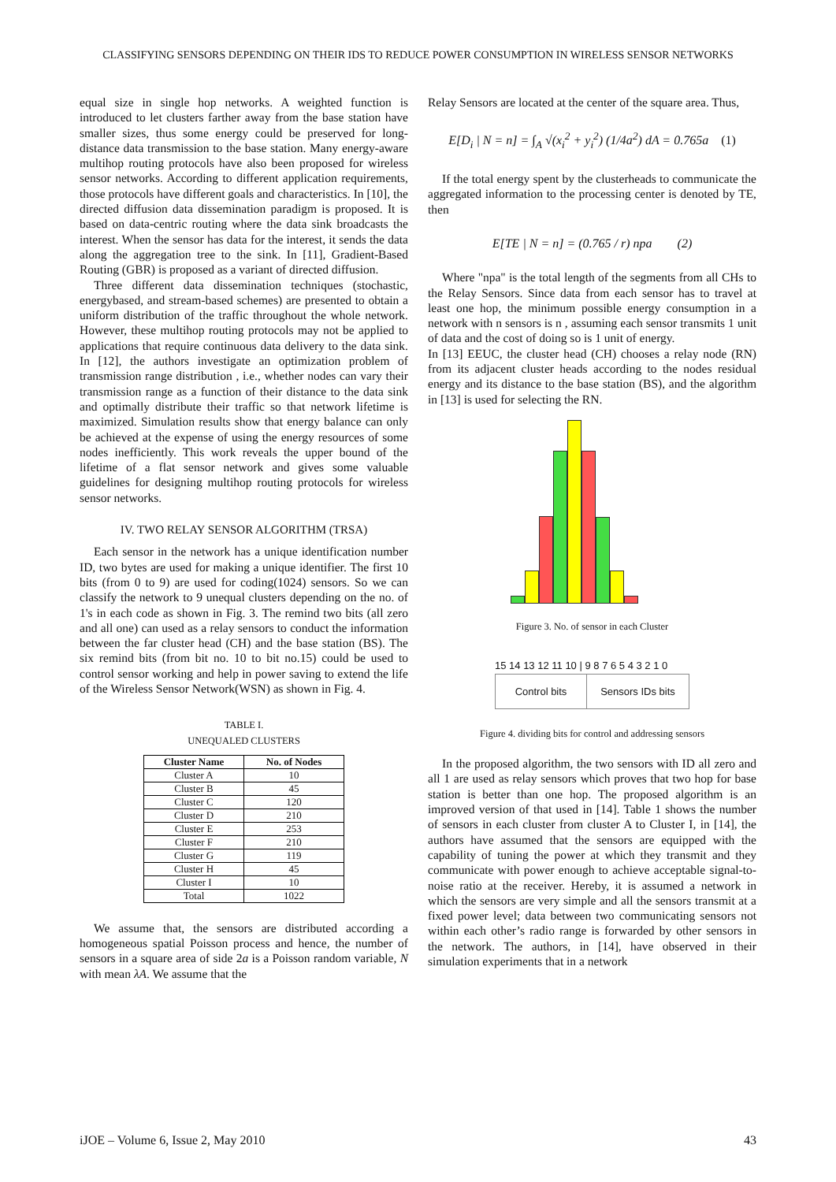CLASSIFYING SENSORS DEPENDING ON THEIR IDS TO REDUCE POWER CONSUMPTION IN WIRELESS SENSOR NETWORKS
equal size in single hop networks. A weighted function is introduced to let clusters farther away from the base station have smaller sizes, thus some energy could be preserved for long-distance data transmission to the base station. Many energy-aware multihop routing protocols have also been proposed for wireless sensor networks. According to different application requirements, those protocols have different goals and characteristics. In [10], the directed diffusion data dissemination paradigm is proposed. It is based on data-centric routing where the data sink broadcasts the interest. When the sensor has data for the interest, it sends the data along the aggregation tree to the sink. In [11], Gradient-Based Routing (GBR) is proposed as a variant of directed diffusion.
Three different data dissemination techniques (stochastic, energybased, and stream-based schemes) are presented to obtain a uniform distribution of the traffic throughout the whole network. However, these multihop routing protocols may not be applied to applications that require continuous data delivery to the data sink. In [12], the authors investigate an optimization problem of transmission range distribution , i.e., whether nodes can vary their transmission range as a function of their distance to the data sink and optimally distribute their traffic so that network lifetime is maximized. Simulation results show that energy balance can only be achieved at the expense of using the energy resources of some nodes inefficiently. This work reveals the upper bound of the lifetime of a flat sensor network and gives some valuable guidelines for designing multihop routing protocols for wireless sensor networks.
IV. TWO RELAY SENSOR ALGORITHM (TRSA)
Each sensor in the network has a unique identification number ID, two bytes are used for making a unique identifier. The first 10 bits (from 0 to 9) are used for coding(1024) sensors. So we can classify the network to 9 unequal clusters depending on the no. of 1's in each code as shown in Fig. 3. The remind two bits (all zero and all one) can used as a relay sensors to conduct the information between the far cluster head (CH) and the base station (BS). The six remind bits (from bit no. 10 to bit no.15) could be used to control sensor working and help in power saving to extend the life of the Wireless Sensor Network(WSN) as shown in Fig. 4.
TABLE I.
UNEQUALED CLUSTERS
| Cluster Name | No. of Nodes |
| --- | --- |
| Cluster A | 10 |
| Cluster B | 45 |
| Cluster C | 120 |
| Cluster D | 210 |
| Cluster E | 253 |
| Cluster F | 210 |
| Cluster G | 119 |
| Cluster H | 45 |
| Cluster I | 10 |
| Total | 1022 |
We assume that, the sensors are distributed according a homogeneous spatial Poisson process and hence, the number of sensors in a square area of side 2a is a Poisson random variable, N with mean λA. We assume that the
Relay Sensors are located at the center of the square area. Thus,
E[D<sub>i</sub> | N = n] = ∫<sub>A</sub> √(x<sub>i</sub><sup>2</sup> + y<sub>i</sub><sup>2</sup>) (1/4a<sup>2</sup>) dA = 0.765a (1)
If the total energy spent by the clusterheads to communicate the aggregated information to the processing center is denoted by TE, then
E[TE | N = n] = (0.765 / r) npa (2)
Where "npa" is the total length of the segments from all CHs to the Relay Sensors. Since data from each sensor has to travel at least one hop, the minimum possible energy consumption in a network with n sensors is n , assuming each sensor transmits 1 unit of data and the cost of doing so is 1 unit of energy.
In [13] EEUC, the cluster head (CH) chooses a relay node (RN) from its adjacent cluster heads according to the nodes residual energy and its distance to the base station (BS), and the algorithm in [13] is used for selecting the RN.
Figure 3. No. of sensor in each Cluster
15 14 13 12 11 10 | 9 8 7 6 5 4 3 2 1 0
Control bits Sensors IDs bits
Figure 4. dividing bits for control and addressing sensors
In the proposed algorithm, the two sensors with ID all zero and all 1 are used as relay sensors which proves that two hop for base station is better than one hop. The proposed algorithm is an improved version of that used in [14]. Table 1 shows the number of sensors in each cluster from cluster A to Cluster I, in [14], the authors have assumed that the sensors are equipped with the capability of tuning the power at which they transmit and they communicate with power enough to achieve acceptable signal-to-noise ratio at the receiver. Hereby, it is assumed a network in which the sensors are very simple and all the sensors transmit at a fixed power level; data between two communicating sensors not within each other’s radio range is forwarded by other sensors in the network. The authors, in [14], have observed in their simulation experiments that in a network
iJOE – Volume 6, Issue 2, May 2010 43